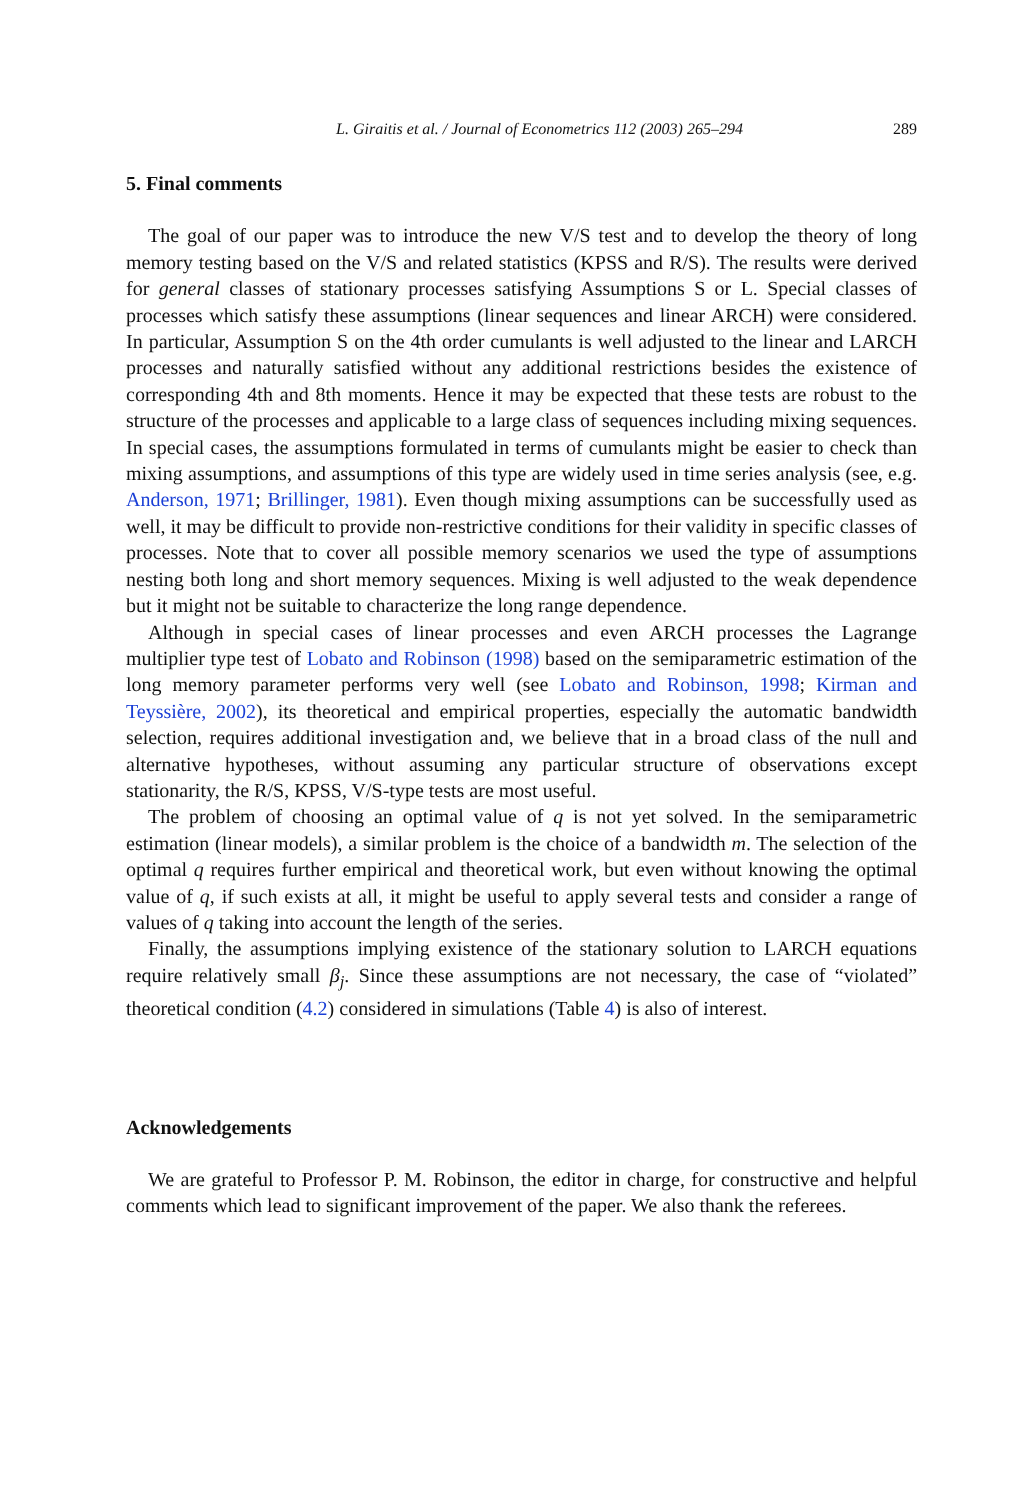L. Giraitis et al. / Journal of Econometrics 112 (2003) 265–294 289
5. Final comments
The goal of our paper was to introduce the new V/S test and to develop the theory of long memory testing based on the V/S and related statistics (KPSS and R/S). The results were derived for general classes of stationary processes satisfying Assumptions S or L. Special classes of processes which satisfy these assumptions (linear sequences and linear ARCH) were considered. In particular, Assumption S on the 4th order cumulants is well adjusted to the linear and LARCH processes and naturally satisfied without any additional restrictions besides the existence of corresponding 4th and 8th moments. Hence it may be expected that these tests are robust to the structure of the processes and applicable to a large class of sequences including mixing sequences. In special cases, the assumptions formulated in terms of cumulants might be easier to check than mixing assumptions, and assumptions of this type are widely used in time series analysis (see, e.g. Anderson, 1971; Brillinger, 1981). Even though mixing assumptions can be successfully used as well, it may be difficult to provide non-restrictive conditions for their validity in specific classes of processes. Note that to cover all possible memory scenarios we used the type of assumptions nesting both long and short memory sequences. Mixing is well adjusted to the weak dependence but it might not be suitable to characterize the long range dependence.
Although in special cases of linear processes and even ARCH processes the Lagrange multiplier type test of Lobato and Robinson (1998) based on the semiparametric estimation of the long memory parameter performs very well (see Lobato and Robinson, 1998; Kirman and Teyssière, 2002), its theoretical and empirical properties, especially the automatic bandwidth selection, requires additional investigation and, we believe that in a broad class of the null and alternative hypotheses, without assuming any particular structure of observations except stationarity, the R/S, KPSS, V/S-type tests are most useful.
The problem of choosing an optimal value of q is not yet solved. In the semiparametric estimation (linear models), a similar problem is the choice of a bandwidth m. The selection of the optimal q requires further empirical and theoretical work, but even without knowing the optimal value of q, if such exists at all, it might be useful to apply several tests and consider a range of values of q taking into account the length of the series.
Finally, the assumptions implying existence of the stationary solution to LARCH equations require relatively small β<sub>j</sub>. Since these assumptions are not necessary, the case of “violated” theoretical condition (4.2) considered in simulations (Table 4) is also of interest.
Acknowledgements
We are grateful to Professor P. M. Robinson, the editor in charge, for constructive and helpful comments which lead to significant improvement of the paper. We also thank the referees.